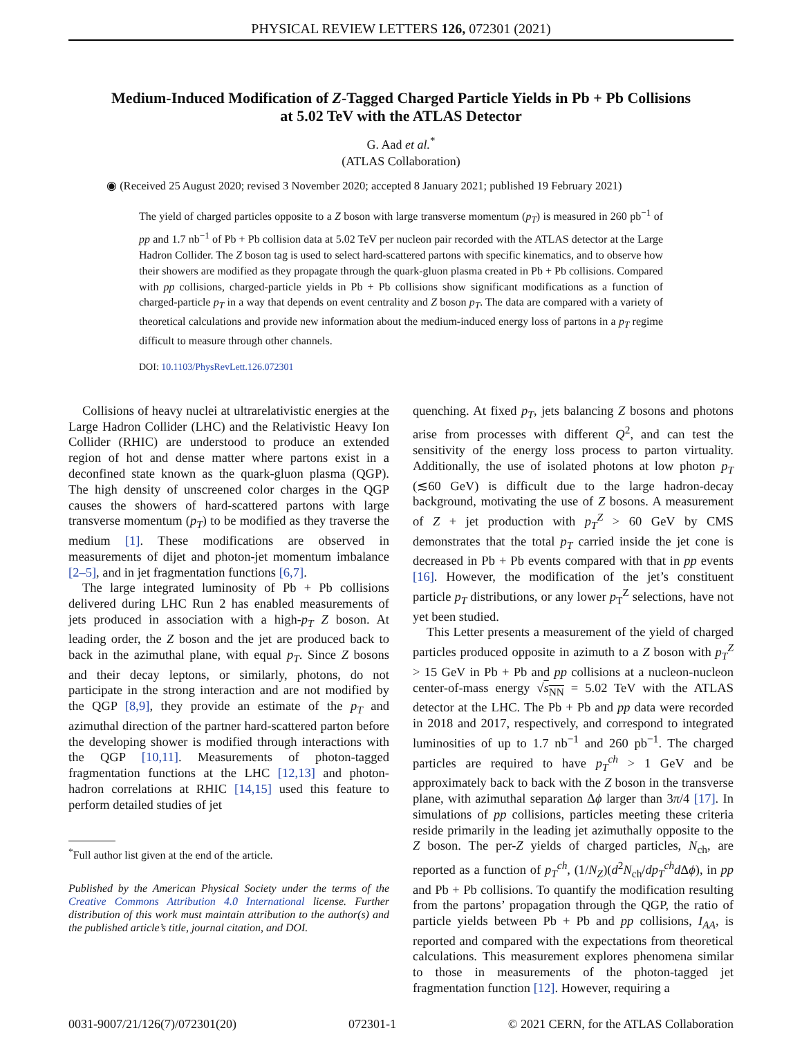PHYSICAL REVIEW LETTERS 126, 072301 (2021)
Medium-Induced Modification of Z-Tagged Charged Particle Yields in Pb + Pb Collisions
at 5.02 TeV with the ATLAS Detector
G. Aad et al.<sup>*</sup>
(ATLAS Collaboration)
◉ (Received 25 August 2020; revised 3 November 2020; accepted 8 January 2021; published 19 February 2021)
The yield of charged particles opposite to a Z boson with large transverse momentum (p<sub>T</sub>) is measured in 260 pb<sup>−1</sup> of pp and 1.7 nb<sup>−1</sup> of Pb + Pb collision data at 5.02 TeV per nucleon pair recorded with the ATLAS detector at the Large Hadron Collider. The Z boson tag is used to select hard-scattered partons with specific kinematics, and to observe how their showers are modified as they propagate through the quark-gluon plasma created in Pb + Pb collisions. Compared with pp collisions, charged-particle yields in Pb + Pb collisions show significant modifications as a function of charged-particle p<sub>T</sub> in a way that depends on event centrality and Z boson p<sub>T</sub>. The data are compared with a variety of theoretical calculations and provide new information about the medium-induced energy loss of partons in a p<sub>T</sub> regime difficult to measure through other channels.
DOI: 10.1103/PhysRevLett.126.072301
Collisions of heavy nuclei at ultrarelativistic energies at the Large Hadron Collider (LHC) and the Relativistic Heavy Ion Collider (RHIC) are understood to produce an extended region of hot and dense matter where partons exist in a deconfined state known as the quark-gluon plasma (QGP). The high density of unscreened color charges in the QGP causes the showers of hard-scattered partons with large transverse momentum (p<sub>T</sub>) to be modified as they traverse the medium [1]. These modifications are observed in measurements of dijet and photon-jet momentum imbalance [2–5], and in jet fragmentation functions [6,7].
The large integrated luminosity of Pb + Pb collisions delivered during LHC Run 2 has enabled measurements of jets produced in association with a high-p<sub>T</sub> Z boson. At leading order, the Z boson and the jet are produced back to back in the azimuthal plane, with equal p<sub>T</sub>. Since Z bosons and their decay leptons, or similarly, photons, do not participate in the strong interaction and are not modified by the QGP [8,9], they provide an estimate of the p<sub>T</sub> and azimuthal direction of the partner hard-scattered parton before the developing shower is modified through interactions with the QGP [10,11]. Measurements of photon-tagged fragmentation functions at the LHC [12,13] and photon-hadron correlations at RHIC [14,15] used this feature to perform detailed studies of jet
<sup>*</sup> Full author list given at the end of the article.
Published by the American Physical Society under the terms of the Creative Commons Attribution 4.0 International license. Further distribution of this work must maintain attribution to the author(s) and the published article’s title, journal citation, and DOI.
quenching. At fixed p<sub>T</sub>, jets balancing Z bosons and photons arise from processes with different Q<sup>2</sup>, and can test the sensitivity of the energy loss process to parton virtuality. Additionally, the use of isolated photons at low photon p<sub>T</sub> (≲60 GeV) is difficult due to the large hadron-decay background, motivating the use of Z bosons. A measurement of Z + jet production with p<sub>T</sub><sup>Z</sup> > 60 GeV by CMS demonstrates that the total p<sub>T</sub> carried inside the jet cone is decreased in Pb + Pb events compared with that in pp events [16]. However, the modification of the jet’s constituent particle p<sub>T</sub> distributions, or any lower p<sub>T</sub><sup>Z</sup> selections, have not yet been studied.
This Letter presents a measurement of the yield of charged particles produced opposite in azimuth to a Z boson with p<sub>T</sub><sup>Z</sup> > 15 GeV in Pb + Pb and pp collisions at a nucleon-nucleon center-of-mass energy √s<sub>NN</sub> = 5.02 TeV with the ATLAS detector at the LHC. The Pb + Pb and pp data were recorded in 2018 and 2017, respectively, and correspond to integrated luminosities of up to 1.7 nb<sup>−1</sup> and 260 pb<sup>−1</sup>. The charged particles are required to have p<sub>T</sub><sup>ch</sup> > 1 GeV and be approximately back to back with the Z boson in the transverse plane, with azimuthal separation Δϕ larger than 3π/4 [17]. In simulations of pp collisions, particles meeting these criteria reside primarily in the leading jet azimuthally opposite to the Z boson. The per-Z yields of charged particles, N<sub>ch</sub>, are reported as a function of p<sub>T</sub><sup>ch</sup>, (1/N<sub>Z</sub>)(d<sup>2</sup>N<sub>ch</sub>/dp<sub>T</sub><sup>ch</sup>d Δϕ), in pp and Pb + Pb collisions. To quantify the modification resulting from the partons’ propagation through the QGP, the ratio of particle yields between Pb + Pb and pp collisions, I<sub>AA</sub>, is reported and compared with the expectations from theoretical calculations. This measurement explores phenomena similar to those in measurements of the photon-tagged jet fragmentation function [12]. However, requiring a
0031-9007/21/126(7)/072301(20) 072301-1 © 2021 CERN, for the ATLAS Collaboration